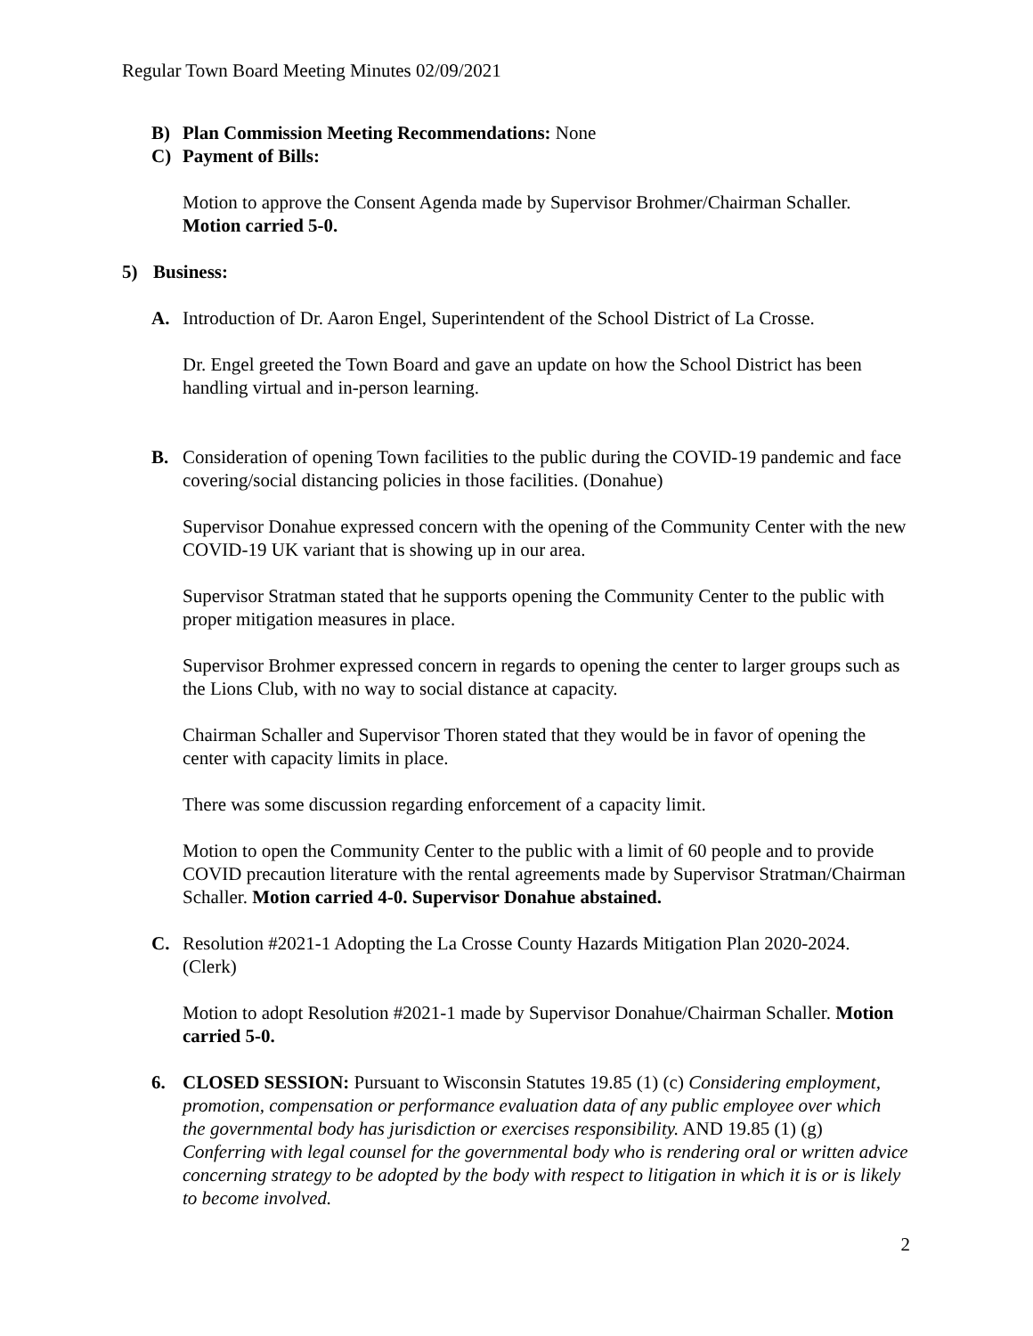Regular Town Board Meeting Minutes 02/09/2021
B) Plan Commission Meeting Recommendations: None
C) Payment of Bills:
Motion to approve the Consent Agenda made by Supervisor Brohmer/Chairman Schaller. Motion carried 5-0.
5) Business:
A. Introduction of Dr. Aaron Engel, Superintendent of the School District of La Crosse.
Dr. Engel greeted the Town Board and gave an update on how the School District has been handling virtual and in-person learning.
B. Consideration of opening Town facilities to the public during the COVID-19 pandemic and face covering/social distancing policies in those facilities. (Donahue)
Supervisor Donahue expressed concern with the opening of the Community Center with the new COVID-19 UK variant that is showing up in our area.
Supervisor Stratman stated that he supports opening the Community Center to the public with proper mitigation measures in place.
Supervisor Brohmer expressed concern in regards to opening the center to larger groups such as the Lions Club, with no way to social distance at capacity.
Chairman Schaller and Supervisor Thoren stated that they would be in favor of opening the center with capacity limits in place.
There was some discussion regarding enforcement of a capacity limit.
Motion to open the Community Center to the public with a limit of 60 people and to provide COVID precaution literature with the rental agreements made by Supervisor Stratman/Chairman Schaller. Motion carried 4-0. Supervisor Donahue abstained.
C. Resolution #2021-1 Adopting the La Crosse County Hazards Mitigation Plan 2020-2024. (Clerk)
Motion to adopt Resolution #2021-1 made by Supervisor Donahue/Chairman Schaller. Motion carried 5-0.
6. CLOSED SESSION: Pursuant to Wisconsin Statutes 19.85 (1) (c) Considering employment, promotion, compensation or performance evaluation data of any public employee over which the governmental body has jurisdiction or exercises responsibility. AND 19.85 (1) (g) Conferring with legal counsel for the governmental body who is rendering oral or written advice concerning strategy to be adopted by the body with respect to litigation in which it is or is likely to become involved.
2